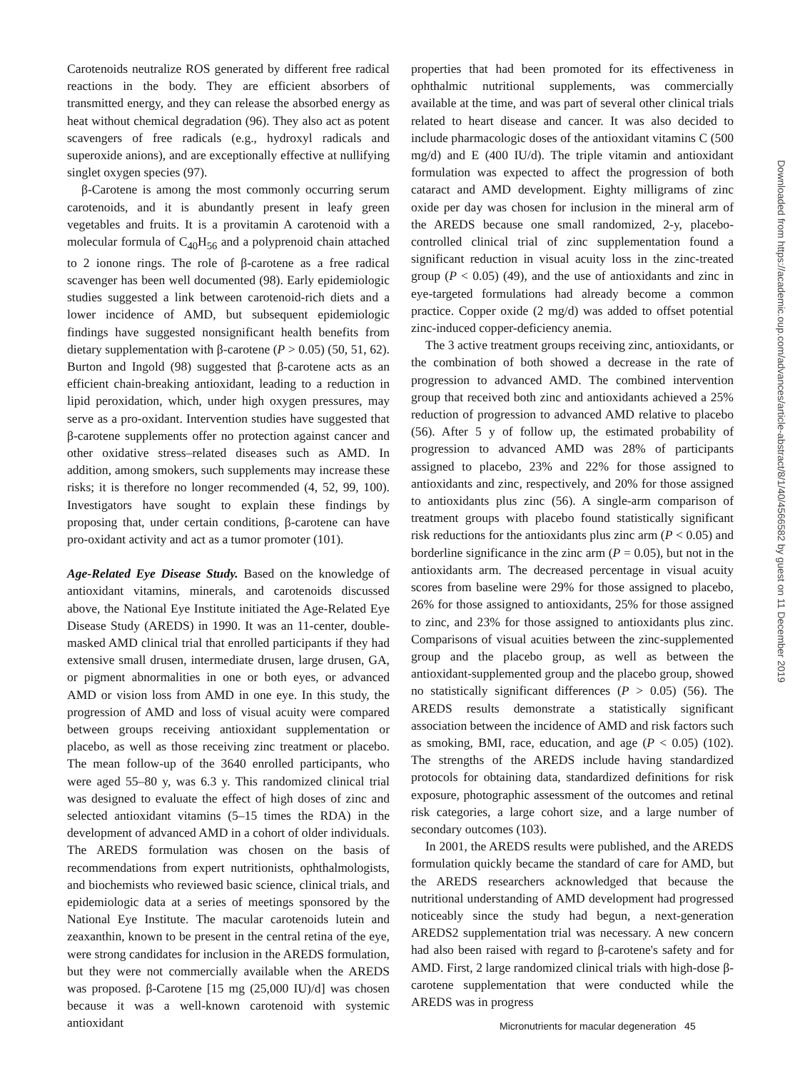Carotenoids neutralize ROS generated by different free radical reactions in the body. They are efficient absorbers of transmitted energy, and they can release the absorbed energy as heat without chemical degradation (96). They also act as potent scavengers of free radicals (e.g., hydroxyl radicals and superoxide anions), and are exceptionally effective at nullifying singlet oxygen species (97).
β-Carotene is among the most commonly occurring serum carotenoids, and it is abundantly present in leafy green vegetables and fruits. It is a provitamin A carotenoid with a molecular formula of C<sub>40</sub>H<sub>56</sub> and a polyprenoid chain attached to 2 ionone rings. The role of β-carotene as a free radical scavenger has been well documented (98). Early epidemiologic studies suggested a link between carotenoid-rich diets and a lower incidence of AMD, but subsequent epidemiologic findings have suggested nonsignificant health benefits from dietary supplementation with β-carotene (P > 0.05) (50, 51, 62). Burton and Ingold (98) suggested that β-carotene acts as an efficient chain-breaking antioxidant, leading to a reduction in lipid peroxidation, which, under high oxygen pressures, may serve as a pro-oxidant. Intervention studies have suggested that β-carotene supplements offer no protection against cancer and other oxidative stress–related diseases such as AMD. In addition, among smokers, such supplements may increase these risks; it is therefore no longer recommended (4, 52, 99, 100). Investigators have sought to explain these findings by proposing that, under certain conditions, β-carotene can have pro-oxidant activity and act as a tumor promoter (101).
Age-Related Eye Disease Study. Based on the knowledge of antioxidant vitamins, minerals, and carotenoids discussed above, the National Eye Institute initiated the Age-Related Eye Disease Study (AREDS) in 1990. It was an 11-center, double-masked AMD clinical trial that enrolled participants if they had extensive small drusen, intermediate drusen, large drusen, GA, or pigment abnormalities in one or both eyes, or advanced AMD or vision loss from AMD in one eye. In this study, the progression of AMD and loss of visual acuity were compared between groups receiving antioxidant supplementation or placebo, as well as those receiving zinc treatment or placebo. The mean follow-up of the 3640 enrolled participants, who were aged 55–80 y, was 6.3 y. This randomized clinical trial was designed to evaluate the effect of high doses of zinc and selected antioxidant vitamins (5–15 times the RDA) in the development of advanced AMD in a cohort of older individuals. The AREDS formulation was chosen on the basis of recommendations from expert nutritionists, ophthalmologists, and biochemists who reviewed basic science, clinical trials, and epidemiologic data at a series of meetings sponsored by the National Eye Institute. The macular carotenoids lutein and zeaxanthin, known to be present in the central retina of the eye, were strong candidates for inclusion in the AREDS formulation, but they were not commercially available when the AREDS was proposed. β-Carotene [15 mg (25,000 IU)/d] was chosen because it was a well-known carotenoid with systemic antioxidant
properties that had been promoted for its effectiveness in ophthalmic nutritional supplements, was commercially available at the time, and was part of several other clinical trials related to heart disease and cancer. It was also decided to include pharmacologic doses of the antioxidant vitamins C (500 mg/d) and E (400 IU/d). The triple vitamin and antioxidant formulation was expected to affect the progression of both cataract and AMD development. Eighty milligrams of zinc oxide per day was chosen for inclusion in the mineral arm of the AREDS because one small randomized, 2-y, placebo-controlled clinical trial of zinc supplementation found a significant reduction in visual acuity loss in the zinc-treated group (P < 0.05) (49), and the use of antioxidants and zinc in eye-targeted formulations had already become a common practice. Copper oxide (2 mg/d) was added to offset potential zinc-induced copper-deficiency anemia.
The 3 active treatment groups receiving zinc, antioxidants, or the combination of both showed a decrease in the rate of progression to advanced AMD. The combined intervention group that received both zinc and antioxidants achieved a 25% reduction of progression to advanced AMD relative to placebo (56). After 5 y of follow up, the estimated probability of progression to advanced AMD was 28% of participants assigned to placebo, 23% and 22% for those assigned to antioxidants and zinc, respectively, and 20% for those assigned to antioxidants plus zinc (56). A single-arm comparison of treatment groups with placebo found statistically significant risk reductions for the antioxidants plus zinc arm (P < 0.05) and borderline significance in the zinc arm (P = 0.05), but not in the antioxidants arm. The decreased percentage in visual acuity scores from baseline were 29% for those assigned to placebo, 26% for those assigned to antioxidants, 25% for those assigned to zinc, and 23% for those assigned to antioxidants plus zinc. Comparisons of visual acuities between the zinc-supplemented group and the placebo group, as well as between the antioxidant-supplemented group and the placebo group, showed no statistically significant differences (P > 0.05) (56). The AREDS results demonstrate a statistically significant association between the incidence of AMD and risk factors such as smoking, BMI, race, education, and age (P < 0.05) (102). The strengths of the AREDS include having standardized protocols for obtaining data, standardized definitions for risk exposure, photographic assessment of the outcomes and retinal risk categories, a large cohort size, and a large number of secondary outcomes (103).
In 2001, the AREDS results were published, and the AREDS formulation quickly became the standard of care for AMD, but the AREDS researchers acknowledged that because the nutritional understanding of AMD development had progressed noticeably since the study had begun, a next-generation AREDS2 supplementation trial was necessary. A new concern had also been raised with regard to β-carotene's safety and for AMD. First, 2 large randomized clinical trials with high-dose β-carotene supplementation that were conducted while the AREDS was in progress
Micronutrients for macular degeneration 45
Downloaded from https://academic.oup.com/advances/article-abstract/8/1/40/4566582 by guest on 11 December 2019